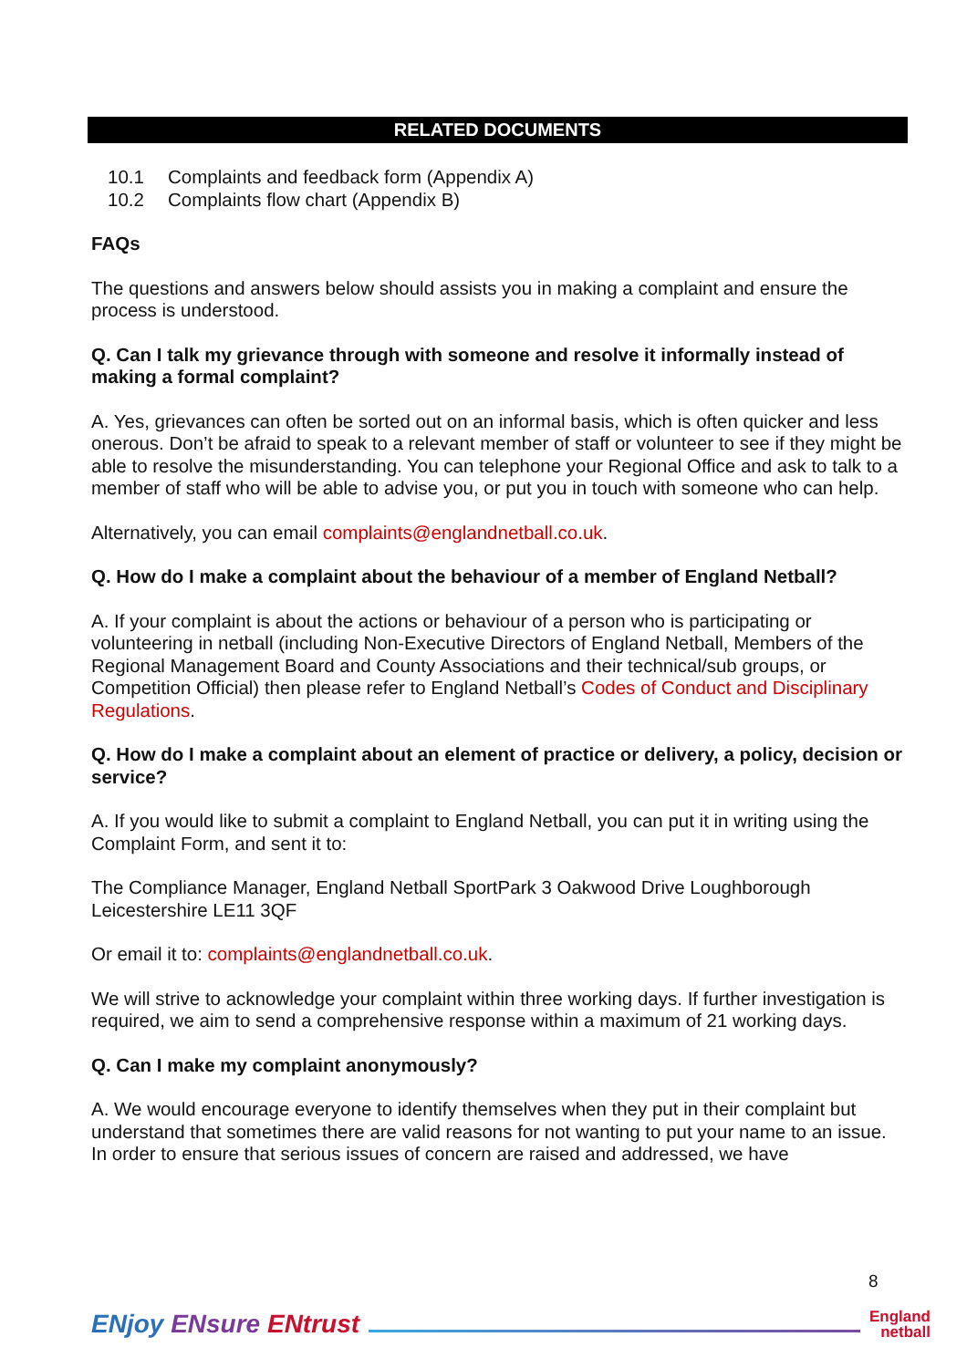RELATED DOCUMENTS
10.1 Complaints and feedback form (Appendix A)
10.2 Complaints flow chart (Appendix B)
FAQs
The questions and answers below should assists you in making a complaint and ensure the process is understood.
Q. Can I talk my grievance through with someone and resolve it informally instead of making a formal complaint?
A. Yes, grievances can often be sorted out on an informal basis, which is often quicker and less onerous. Don’t be afraid to speak to a relevant member of staff or volunteer to see if they might be able to resolve the misunderstanding. You can telephone your Regional Office and ask to talk to a member of staff who will be able to advise you, or put you in touch with someone who can help.
Alternatively, you can email complaints@englandnetball.co.uk.
Q. How do I make a complaint about the behaviour of a member of England Netball?
A. If your complaint is about the actions or behaviour of a person who is participating or volunteering in netball (including Non-Executive Directors of England Netball, Members of the Regional Management Board and County Associations and their technical/sub groups, or Competition Official) then please refer to England Netball’s Codes of Conduct and Disciplinary Regulations.
Q. How do I make a complaint about an element of practice or delivery, a policy, decision or service?
A. If you would like to submit a complaint to England Netball, you can put it in writing using the Complaint Form, and sent it to:
The Compliance Manager, England Netball SportPark 3 Oakwood Drive Loughborough Leicestershire LE11 3QF
Or email it to: complaints@englandnetball.co.uk.
We will strive to acknowledge your complaint within three working days. If further investigation is required, we aim to send a comprehensive response within a maximum of 21 working days.
Q. Can I make my complaint anonymously?
A. We would encourage everyone to identify themselves when they put in their complaint but understand that sometimes there are valid reasons for not wanting to put your name to an issue. In order to ensure that serious issues of concern are raised and addressed, we have
8
ENjoy ENsure ENtrust
England
netball